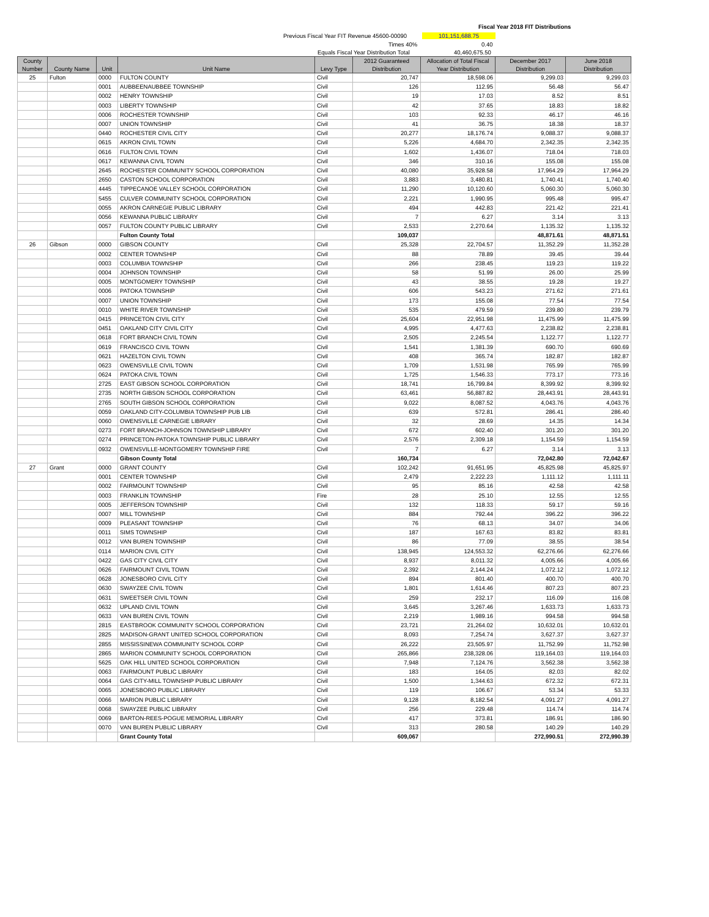Fiscal Year 2018 FIT Distributions
Previous Fiscal Year FIT Revenue 45600-00090 101,151,688.75
Times 40% 0.40
Equals Fiscal Year Distribution Total 40,460,675.50
| County Number | County Name | Unit | Unit Name | Levy Type | 2012 Guaranteed Distribution | Allocation of Total Fiscal Year Distribution | December 2017 Distribution | June 2018 Distribution |
| --- | --- | --- | --- | --- | --- | --- | --- | --- |
| 25 | Fulton | 0000 | FULTON COUNTY | Civil | 20,747 | 18,598.06 | 9,299.03 | 9,299.03 |
| | | 0001 | AUBBEENAUBBEE TOWNSHIP | Civil | 126 | 112.95 | 56.48 | 56.47 |
| | | 0002 | HENRY TOWNSHIP | Civil | 19 | 17.03 | 8.52 | 8.51 |
| | | 0003 | LIBERTY TOWNSHIP | Civil | 42 | 37.65 | 18.83 | 18.82 |
| | | 0006 | ROCHESTER TOWNSHIP | Civil | 103 | 92.33 | 46.17 | 46.16 |
| | | 0007 | UNION TOWNSHIP | Civil | 41 | 36.75 | 18.38 | 18.37 |
| | | 0440 | ROCHESTER CIVIL CITY | Civil | 20,277 | 18,176.74 | 9,088.37 | 9,088.37 |
| | | 0615 | AKRON CIVIL TOWN | Civil | 5,226 | 4,684.70 | 2,342.35 | 2,342.35 |
| | | 0616 | FULTON CIVIL TOWN | Civil | 1,602 | 1,436.07 | 718.04 | 718.03 |
| | | 0617 | KEWANNA CIVIL TOWN | Civil | 346 | 310.16 | 155.08 | 155.08 |
| | | 2645 | ROCHESTER COMMUNITY SCHOOL CORPORATION | Civil | 40,080 | 35,928.58 | 17,964.29 | 17,964.29 |
| | | 2650 | CASTON SCHOOL CORPORATION | Civil | 3,883 | 3,480.81 | 1,740.41 | 1,740.40 |
| | | 4445 | TIPPECANOE VALLEY SCHOOL CORPORATION | Civil | 11,290 | 10,120.60 | 5,060.30 | 5,060.30 |
| | | 5455 | CULVER COMMUNITY SCHOOL CORPORATION | Civil | 2,221 | 1,990.95 | 995.48 | 995.47 |
| | | 0055 | AKRON CARNEGIE PUBLIC LIBRARY | Civil | 494 | 442.83 | 221.42 | 221.41 |
| | | 0056 | KEWANNA PUBLIC LIBRARY | Civil | 7 | 6.27 | 3.14 | 3.13 |
| | | 0057 | FULTON COUNTY PUBLIC LIBRARY | Civil | 2,533 | 2,270.64 | 1,135.32 | 1,135.32 |
| | | | Fulton County Total | | 109,037 | | 48,871.61 | 48,871.51 |
| 26 | Gibson | 0000 | GIBSON COUNTY | Civil | 25,328 | 22,704.57 | 11,352.29 | 11,352.28 |
| | | 0002 | CENTER TOWNSHIP | Civil | 88 | 78.89 | 39.45 | 39.44 |
| | | 0003 | COLUMBIA TOWNSHIP | Civil | 266 | 238.45 | 119.23 | 119.22 |
| | | 0004 | JOHNSON TOWNSHIP | Civil | 58 | 51.99 | 26.00 | 25.99 |
| | | 0005 | MONTGOMERY TOWNSHIP | Civil | 43 | 38.55 | 19.28 | 19.27 |
| | | 0006 | PATOKA TOWNSHIP | Civil | 606 | 543.23 | 271.62 | 271.61 |
| | | 0007 | UNION TOWNSHIP | Civil | 173 | 155.08 | 77.54 | 77.54 |
| | | 0010 | WHITE RIVER TOWNSHIP | Civil | 535 | 479.59 | 239.80 | 239.79 |
| | | 0415 | PRINCETON CIVIL CITY | Civil | 25,604 | 22,951.98 | 11,475.99 | 11,475.99 |
| | | 0451 | OAKLAND CITY CIVIL CITY | Civil | 4,995 | 4,477.63 | 2,238.82 | 2,238.81 |
| | | 0618 | FORT BRANCH CIVIL TOWN | Civil | 2,505 | 2,245.54 | 1,122.77 | 1,122.77 |
| | | 0619 | FRANCISCO CIVIL TOWN | Civil | 1,541 | 1,381.39 | 690.70 | 690.69 |
| | | 0621 | HAZELTON CIVIL TOWN | Civil | 408 | 365.74 | 182.87 | 182.87 |
| | | 0623 | OWENSVILLE CIVIL TOWN | Civil | 1,709 | 1,531.98 | 765.99 | 765.99 |
| | | 0624 | PATOKA CIVIL TOWN | Civil | 1,725 | 1,546.33 | 773.17 | 773.16 |
| | | 2725 | EAST GIBSON SCHOOL CORPORATION | Civil | 18,741 | 16,799.84 | 8,399.92 | 8,399.92 |
| | | 2735 | NORTH GIBSON SCHOOL CORPORATION | Civil | 63,461 | 56,887.82 | 28,443.91 | 28,443.91 |
| | | 2765 | SOUTH GIBSON SCHOOL CORPORATION | Civil | 9,022 | 8,087.52 | 4,043.76 | 4,043.76 |
| | | 0059 | OAKLAND CITY-COLUMBIA TOWNSHIP PUB LIB | Civil | 639 | 572.81 | 286.41 | 286.40 |
| | | 0060 | OWENSVILLE CARNEGIE LIBRARY | Civil | 32 | 28.69 | 14.35 | 14.34 |
| | | 0273 | FORT BRANCH-JOHNSON TOWNSHIP LIBRARY | Civil | 672 | 602.40 | 301.20 | 301.20 |
| | | 0274 | PRINCETON-PATOKA TOWNSHIP PUBLIC LIBRARY | Civil | 2,576 | 2,309.18 | 1,154.59 | 1,154.59 |
| | | 0932 | OWENSVILLE-MONTGOMERY TOWNSHIP FIRE | Civil | 7 | 6.27 | 3.14 | 3.13 |
| | | | Gibson County Total | | 160,734 | | 72,042.80 | 72,042.67 |
| 27 | Grant | 0000 | GRANT COUNTY | Civil | 102,242 | 91,651.95 | 45,825.98 | 45,825.97 |
| | | 0001 | CENTER TOWNSHIP | Civil | 2,479 | 2,222.23 | 1,111.12 | 1,111.11 |
| | | 0002 | FAIRMOUNT TOWNSHIP | Civil | 95 | 85.16 | 42.58 | 42.58 |
| | | 0003 | FRANKLIN TOWNSHIP | Fire | 28 | 25.10 | 12.55 | 12.55 |
| | | 0005 | JEFFERSON TOWNSHIP | Civil | 132 | 118.33 | 59.17 | 59.16 |
| | | 0007 | MILL TOWNSHIP | Civil | 884 | 792.44 | 396.22 | 396.22 |
| | | 0009 | PLEASANT TOWNSHIP | Civil | 76 | 68.13 | 34.07 | 34.06 |
| | | 0011 | SIMS TOWNSHIP | Civil | 187 | 167.63 | 83.82 | 83.81 |
| | | 0012 | VAN BUREN TOWNSHIP | Civil | 86 | 77.09 | 38.55 | 38.54 |
| | | 0114 | MARION CIVIL CITY | Civil | 138,945 | 124,553.32 | 62,276.66 | 62,276.66 |
| | | 0422 | GAS CITY CIVIL CITY | Civil | 8,937 | 8,011.32 | 4,005.66 | 4,005.66 |
| | | 0626 | FAIRMOUNT CIVIL TOWN | Civil | 2,392 | 2,144.24 | 1,072.12 | 1,072.12 |
| | | 0628 | JONESBORO CIVIL CITY | Civil | 894 | 801.40 | 400.70 | 400.70 |
| | | 0630 | SWAYZEE CIVIL TOWN | Civil | 1,801 | 1,614.46 | 807.23 | 807.23 |
| | | 0631 | SWEETSER CIVIL TOWN | Civil | 259 | 232.17 | 116.09 | 116.08 |
| | | 0632 | UPLAND CIVIL TOWN | Civil | 3,645 | 3,267.46 | 1,633.73 | 1,633.73 |
| | | 0633 | VAN BUREN CIVIL TOWN | Civil | 2,219 | 1,989.16 | 994.58 | 994.58 |
| | | 2815 | EASTBROOK COMMUNITY SCHOOL CORPORATION | Civil | 23,721 | 21,264.02 | 10,632.01 | 10,632.01 |
| | | 2825 | MADISON-GRANT UNITED SCHOOL CORPORATION | Civil | 8,093 | 7,254.74 | 3,627.37 | 3,627.37 |
| | | 2855 | MISSISSINEWA COMMUNITY SCHOOL CORP | Civil | 26,222 | 23,505.97 | 11,752.99 | 11,752.98 |
| | | 2865 | MARION COMMUNITY SCHOOL CORPORATION | Civil | 265,866 | 238,328.06 | 119,164.03 | 119,164.03 |
| | | 5625 | OAK HILL UNITED SCHOOL CORPORATION | Civil | 7,948 | 7,124.76 | 3,562.38 | 3,562.38 |
| | | 0063 | FAIRMOUNT PUBLIC LIBRARY | Civil | 183 | 164.05 | 82.03 | 82.02 |
| | | 0064 | GAS CITY-MILL TOWNSHIP PUBLIC LIBRARY | Civil | 1,500 | 1,344.63 | 672.32 | 672.31 |
| | | 0065 | JONESBORO PUBLIC LIBRARY | Civil | 119 | 106.67 | 53.34 | 53.33 |
| | | 0066 | MARION PUBLIC LIBRARY | Civil | 9,128 | 8,182.54 | 4,091.27 | 4,091.27 |
| | | 0068 | SWAYZEE PUBLIC LIBRARY | Civil | 256 | 229.48 | 114.74 | 114.74 |
| | | 0069 | BARTON-REES-POGUE MEMORIAL LIBRARY | Civil | 417 | 373.81 | 186.91 | 186.90 |
| | | 0070 | VAN BUREN PUBLIC LIBRARY | Civil | 313 | 280.58 | 140.29 | 140.29 |
| | | | Grant County Total | | 609,067 | | 272,990.51 | 272,990.39 |